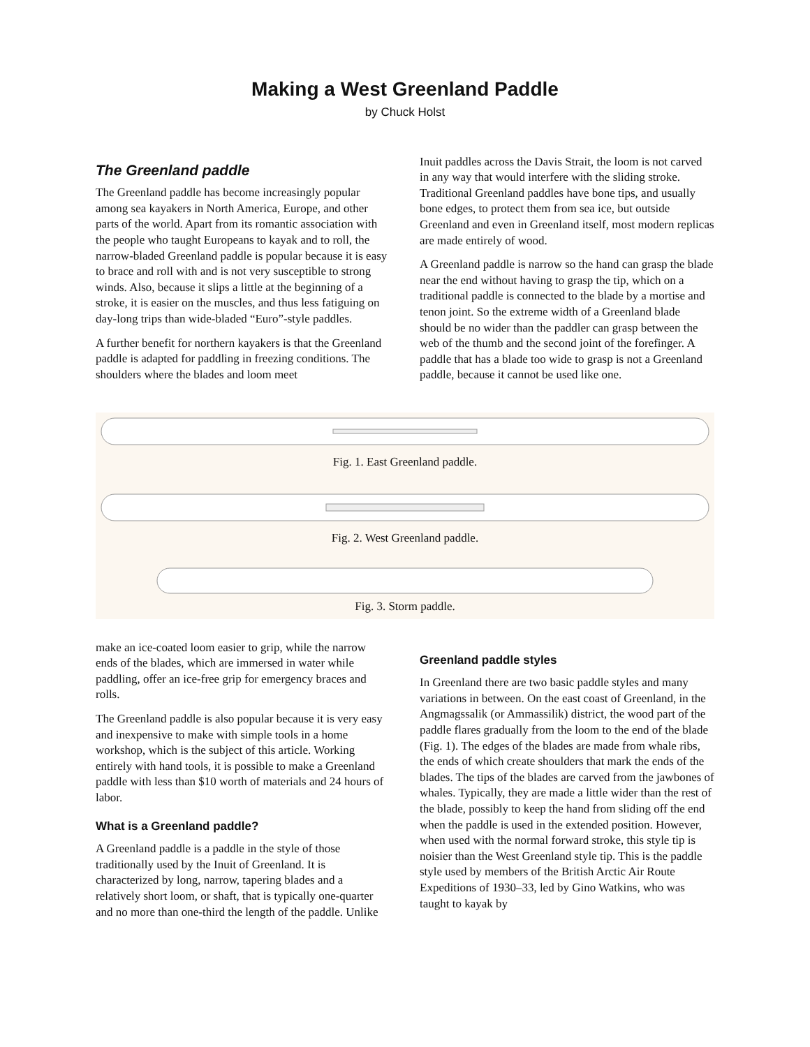Making a West Greenland Paddle
by Chuck Holst
The Greenland paddle
The Greenland paddle has become increasingly popular among sea kayakers in North America, Europe, and other parts of the world. Apart from its romantic association with the people who taught Europeans to kayak and to roll, the narrow-bladed Greenland paddle is popular because it is easy to brace and roll with and is not very susceptible to strong winds. Also, because it slips a little at the beginning of a stroke, it is easier on the muscles, and thus less fatiguing on day-long trips than wide-bladed “Euro”-style paddles.
A further benefit for northern kayakers is that the Greenland paddle is adapted for paddling in freezing conditions. The shoulders where the blades and loom meet
Inuit paddles across the Davis Strait, the loom is not carved in any way that would interfere with the sliding stroke. Traditional Greenland paddles have bone tips, and usually bone edges, to protect them from sea ice, but outside Greenland and even in Greenland itself, most modern replicas are made entirely of wood.
A Greenland paddle is narrow so the hand can grasp the blade near the end without having to grasp the tip, which on a traditional paddle is connected to the blade by a mortise and tenon joint. So the extreme width of a Greenland blade should be no wider than the paddler can grasp between the web of the thumb and the second joint of the forefinger. A paddle that has a blade too wide to grasp is not a Greenland paddle, because it cannot be used like one.
Fig. 1. East Greenland paddle.
Fig. 2. West Greenland paddle.
Fig. 3. Storm paddle.
make an ice-coated loom easier to grip, while the narrow ends of the blades, which are immersed in water while paddling, offer an ice-free grip for emergency braces and rolls.
The Greenland paddle is also popular because it is very easy and inexpensive to make with simple tools in a home workshop, which is the subject of this article. Working entirely with hand tools, it is possible to make a Greenland paddle with less than $10 worth of materials and 24 hours of labor.
What is a Greenland paddle?
A Greenland paddle is a paddle in the style of those traditionally used by the Inuit of Greenland. It is characterized by long, narrow, tapering blades and a relatively short loom, or shaft, that is typically one-quarter and no more than one-third the length of the paddle. Unlike
Greenland paddle styles
In Greenland there are two basic paddle styles and many variations in between. On the east coast of Greenland, in the Angmagssalik (or Ammassilik) district, the wood part of the paddle flares gradually from the loom to the end of the blade (Fig. 1). The edges of the blades are made from whale ribs, the ends of which create shoulders that mark the ends of the blades. The tips of the blades are carved from the jawbones of whales. Typically, they are made a little wider than the rest of the blade, possibly to keep the hand from sliding off the end when the paddle is used in the extended position. However, when used with the normal forward stroke, this style tip is noisier than the West Greenland style tip. This is the paddle style used by members of the British Arctic Air Route Expeditions of 1930–33, led by Gino Watkins, who was taught to kayak by